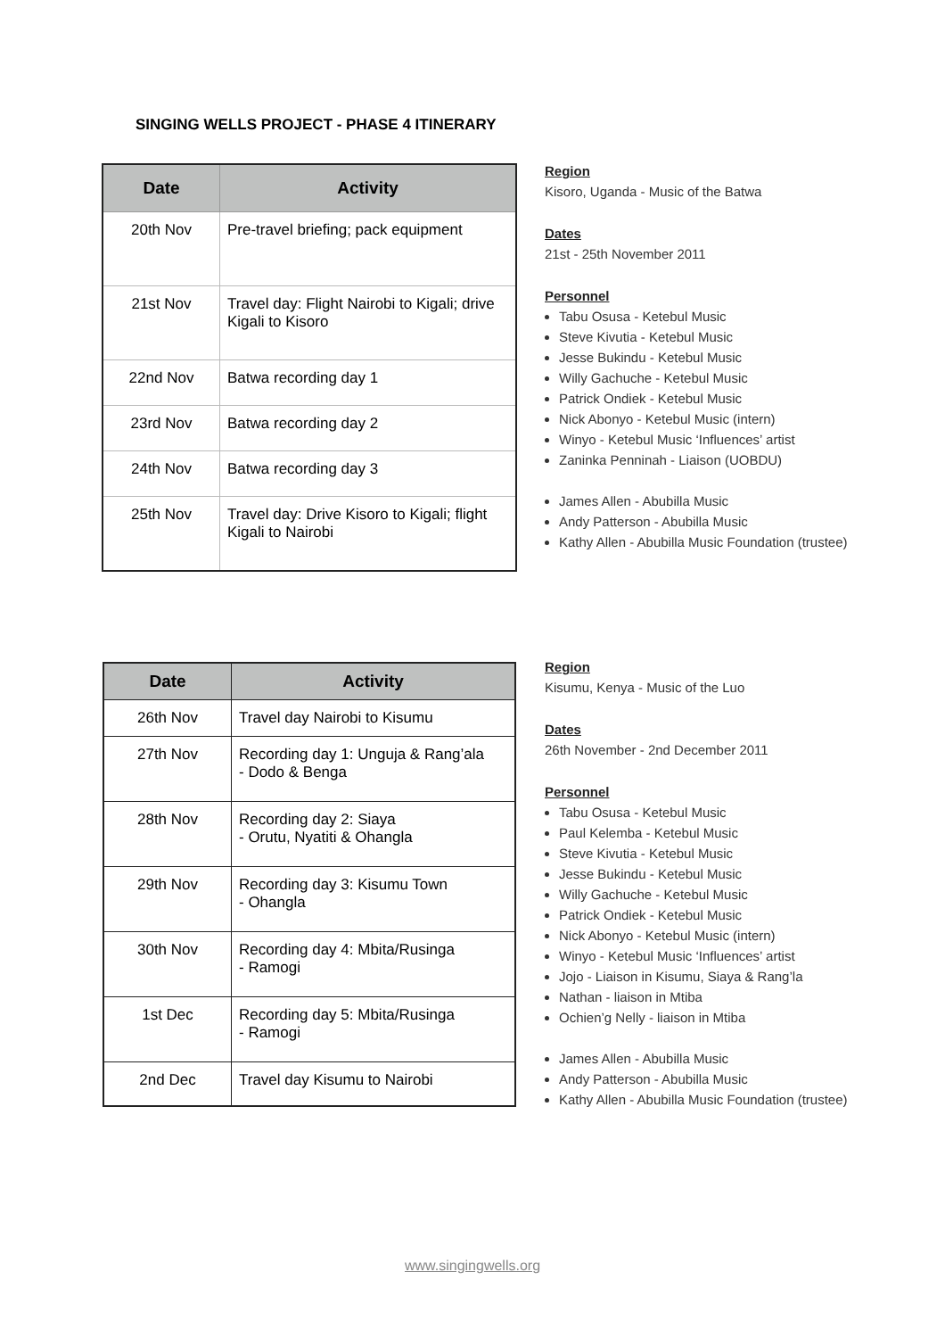SINGING WELLS PROJECT - PHASE 4 ITINERARY
| Date | Activity |
| --- | --- |
| 20th Nov | Pre-travel briefing; pack equipment |
| 21st Nov | Travel day: Flight Nairobi to Kigali; drive Kigali to Kisoro |
| 22nd Nov | Batwa recording day 1 |
| 23rd Nov | Batwa recording day 2 |
| 24th Nov | Batwa recording day 3 |
| 25th Nov | Travel day: Drive Kisoro to Kigali; flight Kigali to Nairobi |
Region
Kisoro, Uganda - Music of the Batwa
Dates
21st - 25th November 2011
Personnel
Tabu Osusa - Ketebul Music
Steve Kivutia - Ketebul Music
Jesse Bukindu - Ketebul Music
Willy Gachuche - Ketebul Music
Patrick Ondiek - Ketebul Music
Nick Abonyo - Ketebul Music (intern)
Winyo - Ketebul Music ‘Influences’ artist
Zaninka Penninah - Liaison (UOBDU)
James Allen - Abubilla Music
Andy Patterson - Abubilla Music
Kathy Allen - Abubilla Music Foundation (trustee)
| Date | Activity |
| --- | --- |
| 26th Nov | Travel day Nairobi to Kisumu |
| 27th Nov | Recording day 1: Unguja & Rang’ala - Dodo & Benga |
| 28th Nov | Recording day 2: Siaya - Orutu, Nyatiti & Ohangla |
| 29th Nov | Recording day 3: Kisumu Town - Ohangla |
| 30th Nov | Recording day 4: Mbita/Rusinga - Ramogi |
| 1st Dec | Recording day 5: Mbita/Rusinga - Ramogi |
| 2nd Dec | Travel day Kisumu to Nairobi |
Region
Kisumu, Kenya - Music of the Luo
Dates
26th November - 2nd December 2011
Personnel
Tabu Osusa - Ketebul Music
Paul Kelemba - Ketebul Music
Steve Kivutia - Ketebul Music
Jesse Bukindu - Ketebul Music
Willy Gachuche - Ketebul Music
Patrick Ondiek - Ketebul Music
Nick Abonyo - Ketebul Music (intern)
Winyo - Ketebul Music ‘Influences’ artist
Jojo - Liaison in Kisumu, Siaya & Rang’la
Nathan - liaison in Mtiba
Ochien’g Nelly - liaison in Mtiba
James Allen - Abubilla Music
Andy Patterson - Abubilla Music
Kathy Allen - Abubilla Music Foundation (trustee)
www.singingwells.org